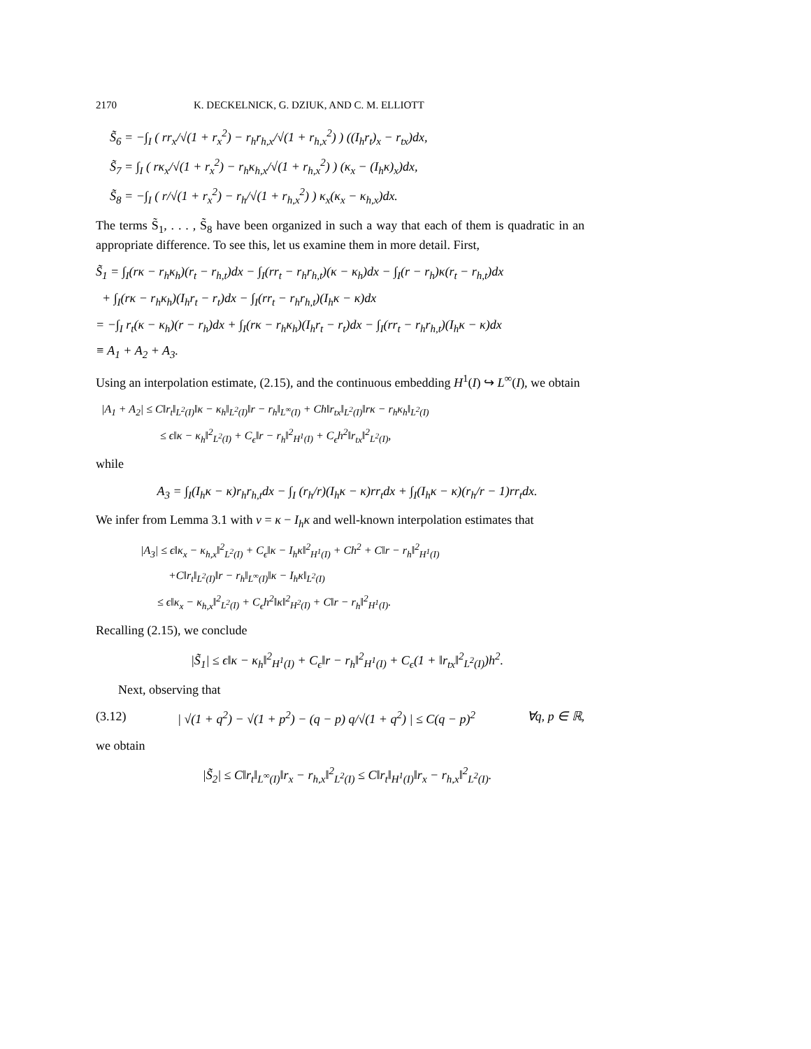2170 K. DECKELNICK, G. DZIUK, AND C. M. ELLIOTT
S̃<sub>6</sub> = −∫<sub>I</sub> ( rr<sub>x</sub>/√(1 + r<sub>x</sub><sup>2</sup>) − r<sub>h</sub>r<sub>h,x</sub>/√(1 + r<sub>h,x</sub><sup>2</sup>) ) ((I<sub>h</sub>r<sub>t</sub>)<sub>x</sub> − r<sub>tx</sub>)dx,
S̃<sub>7</sub> = ∫<sub>I</sub> ( rκ<sub>x</sub>/√(1 + r<sub>x</sub><sup>2</sup>) − r<sub>h</sub>κ<sub>h,x</sub>/√(1 + r<sub>h,x</sub><sup>2</sup>) ) (κ<sub>x</sub> − (I<sub>h</sub>κ)<sub>x</sub>)dx,
S̃<sub>8</sub> = −∫<sub>I</sub> ( r/√(1 + r<sub>x</sub><sup>2</sup>) − r<sub>h</sub>/√(1 + r<sub>h,x</sub><sup>2</sup>) ) κ<sub>x</sub>(κ<sub>x</sub> − κ<sub>h,x</sub>)dx.
The terms S̃<sub>1</sub>, . . . , S̃<sub>8</sub> have been organized in such a way that each of them is quadratic in an appropriate difference. To see this, let us examine them in more detail. First,
S̃<sub>1</sub> = ∫<sub>I</sub>(rκ − r<sub>h</sub>κ<sub>h</sub>)(r<sub>t</sub> − r<sub>h,t</sub>)dx − ∫<sub>I</sub>(rr<sub>t</sub> − r<sub>h</sub>r<sub>h,t</sub>)(κ − κ<sub>h</sub>)dx − ∫<sub>I</sub>(r − r<sub>h</sub>)κ(r<sub>t</sub> − r<sub>h,t</sub>)dx
+ ∫<sub>I</sub>(rκ − r<sub>h</sub>κ<sub>h</sub>)(I<sub>h</sub>r<sub>t</sub> − r<sub>t</sub>)dx − ∫<sub>I</sub>(rr<sub>t</sub> − r<sub>h</sub>r<sub>h,t</sub>)(I<sub>h</sub>κ − κ)dx
= −∫<sub>I</sub> r<sub>t</sub>(κ − κ<sub>h</sub>)(r − r<sub>h</sub>)dx + ∫<sub>I</sub>(rκ − r<sub>h</sub>κ<sub>h</sub>)(I<sub>h</sub>r<sub>t</sub> − r<sub>t</sub>)dx − ∫<sub>I</sub>(rr<sub>t</sub> − r<sub>h</sub>r<sub>h,t</sub>)(I<sub>h</sub>κ − κ)dx
≡ A<sub>1</sub> + A<sub>2</sub> + A<sub>3</sub>.
Using an interpolation estimate, (2.15), and the continuous embedding H<sup>1</sup>(I) ↪ L<sup>∞</sup>(I), we obtain
|A<sub>1</sub> + A<sub>2</sub>| ≤ C‖r<sub>t</sub>‖<sub>L<sup>2</sup>(I)</sub>‖κ − κ<sub>h</sub>‖<sub>L<sup>2</sup>(I)</sub>‖r − r<sub>h</sub>‖<sub>L<sup>∞</sup>(I)</sub> + Ch‖r<sub>tx</sub>‖<sub>L<sup>2</sup>(I)</sub>‖rκ − r<sub>h</sub>κ<sub>h</sub>‖<sub>L<sup>2</sup>(I)</sub>
≤ ϵ‖κ − κ<sub>h</sub>‖<sup>2</sup><sub>L<sup>2</sup>(I)</sub> + C<sub>ϵ</sub>‖r − r<sub>h</sub>‖<sup>2</sup><sub>H<sup>1</sup>(I)</sub> + C<sub>ϵ</sub>h<sup>2</sup>‖r<sub>tx</sub>‖<sup>2</sup><sub>L<sup>2</sup>(I)</sub>,
while
A<sub>3</sub> = ∫<sub>I</sub>(I<sub>h</sub>κ − κ)r<sub>h</sub>r<sub>h,t</sub>dx − ∫<sub>I</sub> (r<sub>h</sub>/r)(I<sub>h</sub>κ − κ)rr<sub>t</sub>dx + ∫<sub>I</sub>(I<sub>h</sub>κ − κ)(r<sub>h</sub>/r − 1)rr<sub>t</sub>dx.
We infer from Lemma 3.1 with v = κ − I<sub>h</sub>κ and well-known interpolation estimates that
|A<sub>3</sub>| ≤ ϵ‖κ<sub>x</sub> − κ<sub>h,x</sub>‖<sup>2</sup><sub>L<sup>2</sup>(I)</sub> + C<sub>ϵ</sub>‖κ − I<sub>h</sub>κ‖<sup>2</sup><sub>H<sup>1</sup>(I)</sub> + Ch<sup>2</sup> + C‖r − r<sub>h</sub>‖<sup>2</sup><sub>H<sup>1</sup>(I)</sub>
+C‖r<sub>t</sub>‖<sub>L<sup>2</sup>(I)</sub>‖r − r<sub>h</sub>‖<sub>L<sup>∞</sup>(I)</sub>‖κ − I<sub>h</sub>κ‖<sub>L<sup>2</sup>(I)</sub>
≤ ϵ‖κ<sub>x</sub> − κ<sub>h,x</sub>‖<sup>2</sup><sub>L<sup>2</sup>(I)</sub> + C<sub>ϵ</sub>h<sup>2</sup>‖κ‖<sup>2</sup><sub>H<sup>2</sup>(I)</sub> + C‖r − r<sub>h</sub>‖<sup>2</sup><sub>H<sup>1</sup>(I)</sub>.
Recalling (2.15), we conclude
|S̃<sub>1</sub>| ≤ ϵ‖κ − κ<sub>h</sub>‖<sup>2</sup><sub>H<sup>1</sup>(I)</sub> + C<sub>ϵ</sub>‖r − r<sub>h</sub>‖<sup>2</sup><sub>H<sup>1</sup>(I)</sub> + C<sub>ϵ</sub>(1 + ‖r<sub>tx</sub>‖<sup>2</sup><sub>L<sup>2</sup>(I)</sub>)h<sup>2</sup>.
Next, observing that
(3.12) | √(1 + q<sup>2</sup>) − √(1 + p<sup>2</sup>) − (q − p) q/√(1 + q<sup>2</sup>) | ≤ C(q − p)<sup>2</sup> ∀q, p ∈ ℝ,
we obtain
|S̃<sub>2</sub>| ≤ C‖r<sub>t</sub>‖<sub>L<sup>∞</sup>(I)</sub>‖r<sub>x</sub> − r<sub>h,x</sub>‖<sup>2</sup><sub>L<sup>2</sup>(I)</sub> ≤ C‖r<sub>t</sub>‖<sub>H<sup>1</sup>(I)</sub>‖r<sub>x</sub> − r<sub>h,x</sub>‖<sup>2</sup><sub>L<sup>2</sup>(I)</sub>.